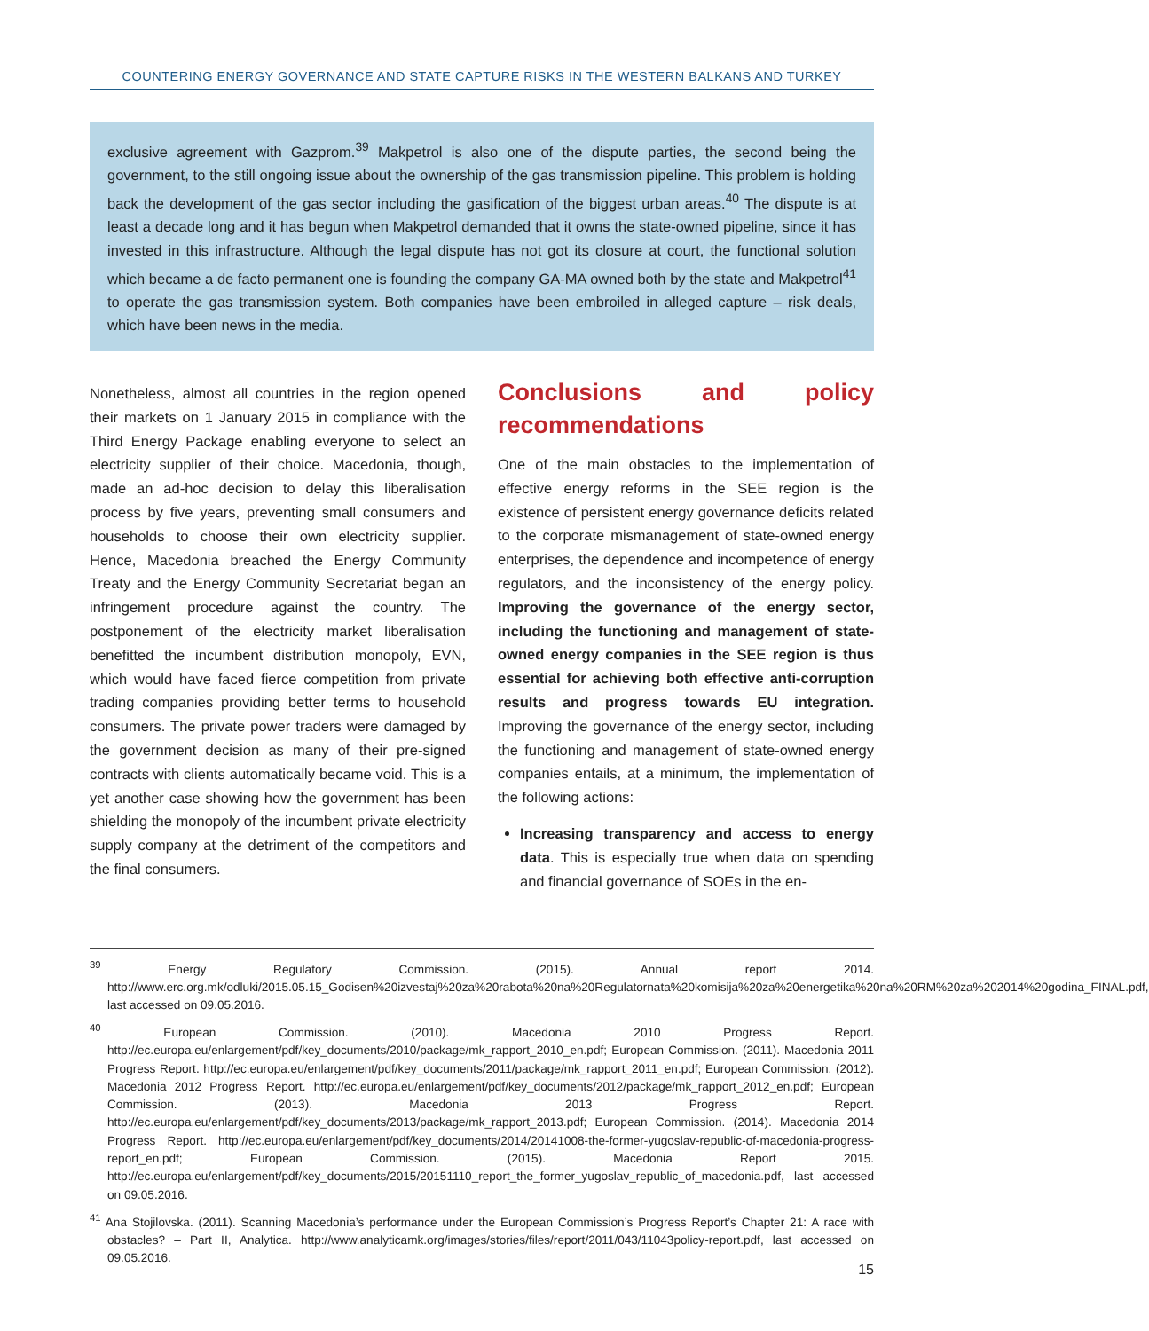COUNTERING ENERGY GOVERNANCE AND STATE CAPTURE RISKS IN THE WESTERN BALKANS AND TURKEY
exclusive agreement with Gazprom.<sup>39</sup> Makpetrol is also one of the dispute parties, the second being the government, to the still ongoing issue about the ownership of the gas transmission pipeline. This problem is holding back the development of the gas sector including the gasification of the biggest urban areas.<sup>40</sup> The dispute is at least a decade long and it has begun when Makpetrol demanded that it owns the state-owned pipeline, since it has invested in this infrastructure. Although the legal dispute has not got its closure at court, the functional solution which became a de facto permanent one is founding the company GA-MA owned both by the state and Makpetrol<sup>41</sup> to operate the gas transmission system. Both companies have been embroiled in alleged capture – risk deals, which have been news in the media.
Nonetheless, almost all countries in the region opened their markets on 1 January 2015 in compliance with the Third Energy Package enabling everyone to select an electricity supplier of their choice. Macedonia, though, made an ad-hoc decision to delay this liberalisation process by five years, preventing small consumers and households to choose their own electricity supplier. Hence, Macedonia breached the Energy Community Treaty and the Energy Community Secretariat began an infringement procedure against the country. The postponement of the electricity market liberalisation benefitted the incumbent distribution monopoly, EVN, which would have faced fierce competition from private trading companies providing better terms to household consumers. The private power traders were damaged by the government decision as many of their pre-signed contracts with clients automatically became void. This is a yet another case showing how the government has been shielding the monopoly of the incumbent private electricity supply company at the detriment of the competitors and the final consumers.
Conclusions and policy recommendations
One of the main obstacles to the implementation of effective energy reforms in the SEE region is the existence of persistent energy governance deficits related to the corporate mismanagement of state-owned energy enterprises, the dependence and incompetence of energy regulators, and the inconsistency of the energy policy. Improving the governance of the energy sector, including the functioning and management of state-owned energy companies in the SEE region is thus essential for achieving both effective anti-corruption results and progress towards EU integration. Improving the governance of the energy sector, including the functioning and management of state-owned energy companies entails, at a minimum, the implementation of the following actions:
Increasing transparency and access to energy data. This is especially true when data on spending and financial governance of SOEs in the en-
<sup>39</sup> Energy Regulatory Commission. (2015). Annual report 2014. http://www.erc.org.mk/odluki/2015.05.15_Godisen%20izvestaj%20za%20rabota%20na%20Regulatornata%20komisija%20za%20energetika%20na%20RM%20za%202014%20godina_FINAL.pdf, last accessed on 09.05.2016.
<sup>40</sup> European Commission. (2010). Macedonia 2010 Progress Report. http://ec.europa.eu/enlargement/pdf/key_documents/2010/package/mk_rapport_2010_en.pdf; European Commission. (2011). Macedonia 2011 Progress Report. http://ec.europa.eu/enlargement/pdf/key_documents/2011/package/mk_rapport_2011_en.pdf; European Commission. (2012). Macedonia 2012 Progress Report. http://ec.europa.eu/enlargement/pdf/key_documents/2012/package/mk_rapport_2012_en.pdf; European Commission. (2013). Macedonia 2013 Progress Report. http://ec.europa.eu/enlargement/pdf/key_documents/2013/package/mk_rapport_2013.pdf; European Commission. (2014). Macedonia 2014 Progress Report. http://ec.europa.eu/enlargement/pdf/key_documents/2014/20141008-the-former-yugoslav-republic-of-macedonia-progress-report_en.pdf; European Commission. (2015). Macedonia Report 2015. http://ec.europa.eu/enlargement/pdf/key_documents/2015/20151110_report_the_former_yugoslav_republic_of_macedonia.pdf, last accessed on 09.05.2016.
<sup>41</sup> Ana Stojilovska. (2011). Scanning Macedonia’s performance under the European Commission’s Progress Report’s Chapter 21: A race with obstacles? – Part II, Analytica. http://www.analyticamk.org/images/stories/files/report/2011/043/11043policy-report.pdf, last accessed on 09.05.2016.
15